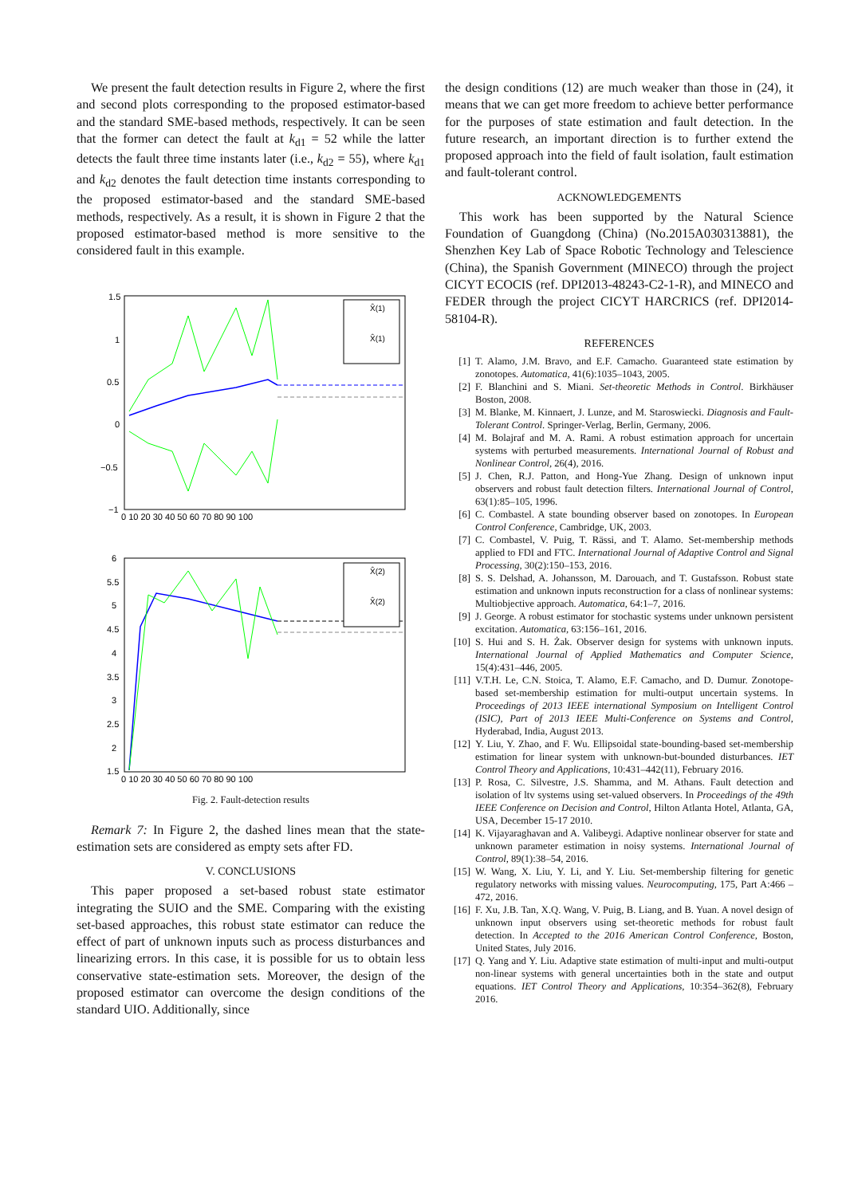We present the fault detection results in Figure 2, where the first and second plots corresponding to the proposed estimator-based and the standard SME-based methods, respectively. It can be seen that the former can detect the fault at k<sub>d1</sub> = 52 while the latter detects the fault three time instants later (i.e., k<sub>d2</sub> = 55), where k<sub>d1</sub> and k<sub>d2</sub> denotes the fault detection time instants corresponding to the proposed estimator-based and the standard SME-based methods, respectively. As a result, it is shown in Figure 2 that the proposed estimator-based method is more sensitive to the considered fault in this example.
1.5
1
0.5
0
−0.5
−1
0 10 20 30 40 50 60 70 80 90 100
X̂(1)
X̂(1)
6
5.5
5
4.5
4
3.5
3
2.5
2
1.5
0 10 20 30 40 50 60 70 80 90 100
X̂(2)
X̂(2)
Fig. 2. Fault-detection results
Remark 7: In Figure 2, the dashed lines mean that the state-estimation sets are considered as empty sets after FD.
V. CONCLUSIONS
This paper proposed a set-based robust state estimator integrating the SUIO and the SME. Comparing with the existing set-based approaches, this robust state estimator can reduce the effect of part of unknown inputs such as process disturbances and linearizing errors. In this case, it is possible for us to obtain less conservative state-estimation sets. Moreover, the design of the proposed estimator can overcome the design conditions of the standard UIO. Additionally, since
the design conditions (12) are much weaker than those in (24), it means that we can get more freedom to achieve better performance for the purposes of state estimation and fault detection. In the future research, an important direction is to further extend the proposed approach into the field of fault isolation, fault estimation and fault-tolerant control.
ACKNOWLEDGEMENTS
This work has been supported by the Natural Science Foundation of Guangdong (China) (No.2015A030313881), the Shenzhen Key Lab of Space Robotic Technology and Telescience (China), the Spanish Government (MINECO) through the project CICYT ECOCIS (ref. DPI2013-48243-C2-1-R), and MINECO and FEDER through the project CICYT HARCRICS (ref. DPI2014-58104-R).
REFERENCES
[1] T. Alamo, J.M. Bravo, and E.F. Camacho. Guaranteed state estimation by zonotopes. Automatica, 41(6):1035–1043, 2005.
[2] F. Blanchini and S. Miani. Set-theoretic Methods in Control. Birkhäuser Boston, 2008.
[3] M. Blanke, M. Kinnaert, J. Lunze, and M. Staroswiecki. Diagnosis and Fault-Tolerant Control. Springer-Verlag, Berlin, Germany, 2006.
[4] M. Bolajraf and M. A. Rami. A robust estimation approach for uncertain systems with perturbed measurements. International Journal of Robust and Nonlinear Control, 26(4), 2016.
[5] J. Chen, R.J. Patton, and Hong-Yue Zhang. Design of unknown input observers and robust fault detection filters. International Journal of Control, 63(1):85–105, 1996.
[6] C. Combastel. A state bounding observer based on zonotopes. In European Control Conference, Cambridge, UK, 2003.
[7] C. Combastel, V. Puig, T. Rässi, and T. Alamo. Set-membership methods applied to FDI and FTC. International Journal of Adaptive Control and Signal Processing, 30(2):150–153, 2016.
[8] S. S. Delshad, A. Johansson, M. Darouach, and T. Gustafsson. Robust state estimation and unknown inputs reconstruction for a class of nonlinear systems: Multiobjective approach. Automatica, 64:1–7, 2016.
[9] J. George. A robust estimator for stochastic systems under unknown persistent excitation. Automatica, 63:156–161, 2016.
[10] S. Hui and S. H. Żak. Observer design for systems with unknown inputs. International Journal of Applied Mathematics and Computer Science, 15(4):431–446, 2005.
[11] V.T.H. Le, C.N. Stoica, T. Alamo, E.F. Camacho, and D. Dumur. Zonotope-based set-membership estimation for multi-output uncertain systems. In Proceedings of 2013 IEEE international Symposium on Intelligent Control (ISIC), Part of 2013 IEEE Multi-Conference on Systems and Control, Hyderabad, India, August 2013.
[12] Y. Liu, Y. Zhao, and F. Wu. Ellipsoidal state-bounding-based set-membership estimation for linear system with unknown-but-bounded disturbances. IET Control Theory and Applications, 10:431–442(11), February 2016.
[13] P. Rosa, C. Silvestre, J.S. Shamma, and M. Athans. Fault detection and isolation of ltv systems using set-valued observers. In Proceedings of the 49th IEEE Conference on Decision and Control, Hilton Atlanta Hotel, Atlanta, GA, USA, December 15-17 2010.
[14] K. Vijayaraghavan and A. Valibeygi. Adaptive nonlinear observer for state and unknown parameter estimation in noisy systems. International Journal of Control, 89(1):38–54, 2016.
[15] W. Wang, X. Liu, Y. Li, and Y. Liu. Set-membership filtering for genetic regulatory networks with missing values. Neurocomputing, 175, Part A:466 – 472, 2016.
[16] F. Xu, J.B. Tan, X.Q. Wang, V. Puig, B. Liang, and B. Yuan. A novel design of unknown input observers using set-theoretic methods for robust fault detection. In Accepted to the 2016 American Control Conference, Boston, United States, July 2016.
[17] Q. Yang and Y. Liu. Adaptive state estimation of multi-input and multi-output non-linear systems with general uncertainties both in the state and output equations. IET Control Theory and Applications, 10:354–362(8), February 2016.